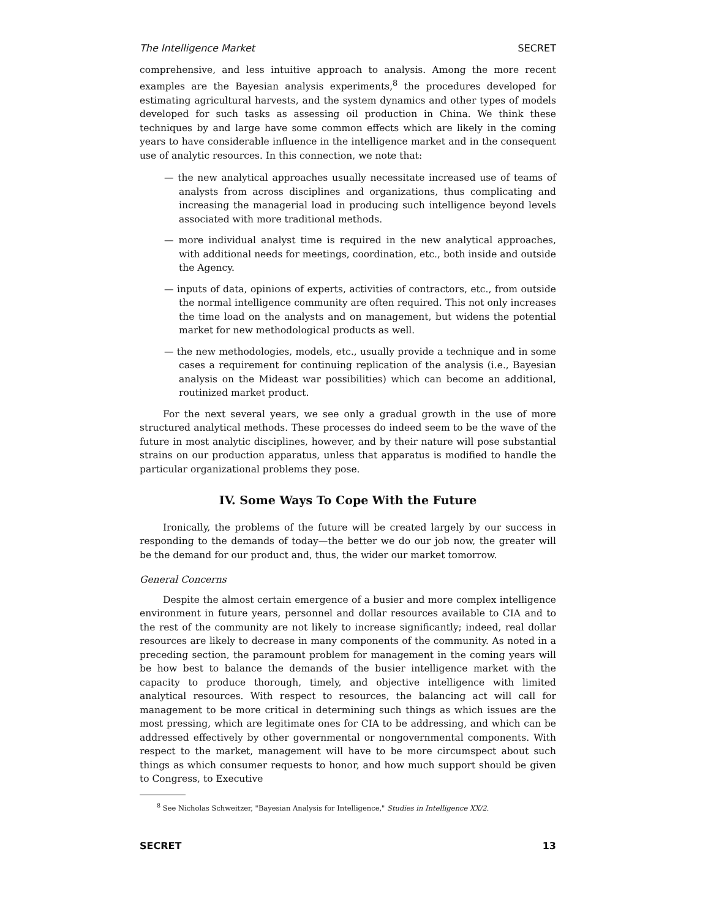The Intelligence Market SECRET
comprehensive, and less intuitive approach to analysis. Among the more recent examples are the Bayesian analysis experiments,<sup>8</sup> the procedures developed for estimating agricultural harvests, and the system dynamics and other types of models developed for such tasks as assessing oil production in China. We think these techniques by and large have some common effects which are likely in the coming years to have considerable influence in the intelligence market and in the consequent use of analytic resources. In this connection, we note that:
— the new analytical approaches usually necessitate increased use of teams of analysts from across disciplines and organizations, thus complicating and increasing the managerial load in producing such intelligence beyond levels associated with more traditional methods.
— more individual analyst time is required in the new analytical approaches, with additional needs for meetings, coordination, etc., both inside and outside the Agency.
— inputs of data, opinions of experts, activities of contractors, etc., from outside the normal intelligence community are often required. This not only increases the time load on the analysts and on management, but widens the potential market for new methodological products as well.
— the new methodologies, models, etc., usually provide a technique and in some cases a requirement for continuing replication of the analysis (i.e., Bayesian analysis on the Mideast war possibilities) which can become an additional, routinized market product.
For the next several years, we see only a gradual growth in the use of more structured analytical methods. These processes do indeed seem to be the wave of the future in most analytic disciplines, however, and by their nature will pose substantial strains on our production apparatus, unless that apparatus is modified to handle the particular organizational problems they pose.
IV. Some Ways To Cope With the Future
Ironically, the problems of the future will be created largely by our success in responding to the demands of today—the better we do our job now, the greater will be the demand for our product and, thus, the wider our market tomorrow.
General Concerns
Despite the almost certain emergence of a busier and more complex intelligence environment in future years, personnel and dollar resources available to CIA and to the rest of the community are not likely to increase significantly; indeed, real dollar resources are likely to decrease in many components of the community. As noted in a preceding section, the paramount problem for management in the coming years will be how best to balance the demands of the busier intelligence market with the capacity to produce thorough, timely, and objective intelligence with limited analytical resources. With respect to resources, the balancing act will call for management to be more critical in determining such things as which issues are the most pressing, which are legitimate ones for CIA to be addressing, and which can be addressed effectively by other governmental or nongovernmental components. With respect to the market, management will have to be more circumspect about such things as which consumer requests to honor, and how much support should be given to Congress, to Executive
<sup>8</sup> See Nicholas Schweitzer, "Bayesian Analysis for Intelligence," Studies in Intelligence XX/2.
SECRET 13